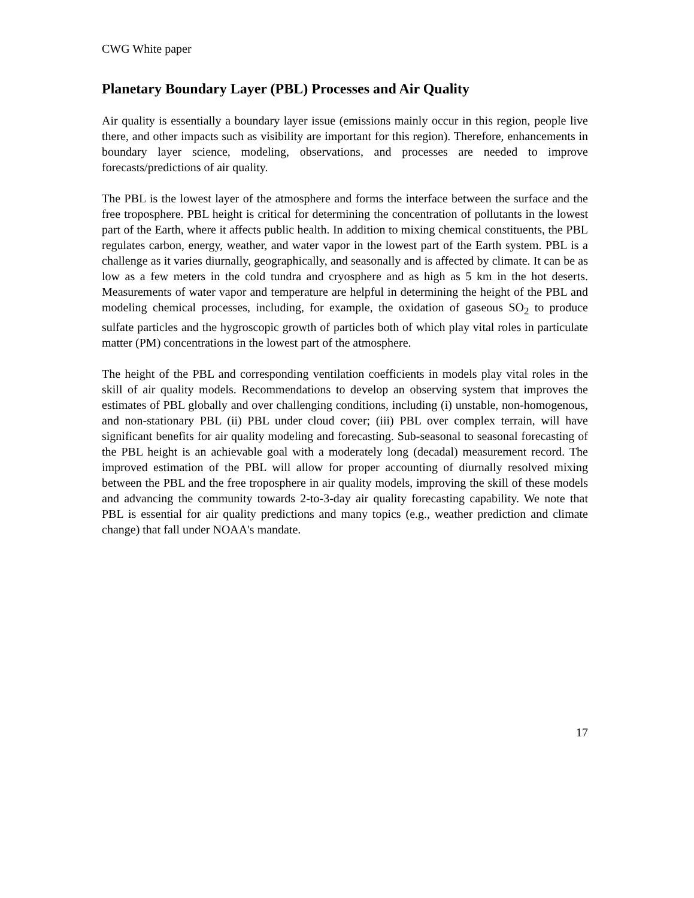CWG White paper
Planetary Boundary Layer (PBL) Processes and Air Quality
Air quality is essentially a boundary layer issue (emissions mainly occur in this region, people live there, and other impacts such as visibility are important for this region). Therefore, enhancements in boundary layer science, modeling, observations, and processes are needed to improve forecasts/predictions of air quality.
The PBL is the lowest layer of the atmosphere and forms the interface between the surface and the free troposphere. PBL height is critical for determining the concentration of pollutants in the lowest part of the Earth, where it affects public health. In addition to mixing chemical constituents, the PBL regulates carbon, energy, weather, and water vapor in the lowest part of the Earth system. PBL is a challenge as it varies diurnally, geographically, and seasonally and is affected by climate. It can be as low as a few meters in the cold tundra and cryosphere and as high as 5 km in the hot deserts. Measurements of water vapor and temperature are helpful in determining the height of the PBL and modeling chemical processes, including, for example, the oxidation of gaseous SO<sub>2</sub> to produce sulfate particles and the hygroscopic growth of particles both of which play vital roles in particulate matter (PM) concentrations in the lowest part of the atmosphere.
The height of the PBL and corresponding ventilation coefficients in models play vital roles in the skill of air quality models. Recommendations to develop an observing system that improves the estimates of PBL globally and over challenging conditions, including (i) unstable, non-homogenous, and non-stationary PBL (ii) PBL under cloud cover; (iii) PBL over complex terrain, will have significant benefits for air quality modeling and forecasting. Sub-seasonal to seasonal forecasting of the PBL height is an achievable goal with a moderately long (decadal) measurement record. The improved estimation of the PBL will allow for proper accounting of diurnally resolved mixing between the PBL and the free troposphere in air quality models, improving the skill of these models and advancing the community towards 2-to-3-day air quality forecasting capability. We note that PBL is essential for air quality predictions and many topics (e.g., weather prediction and climate change) that fall under NOAA's mandate.
17